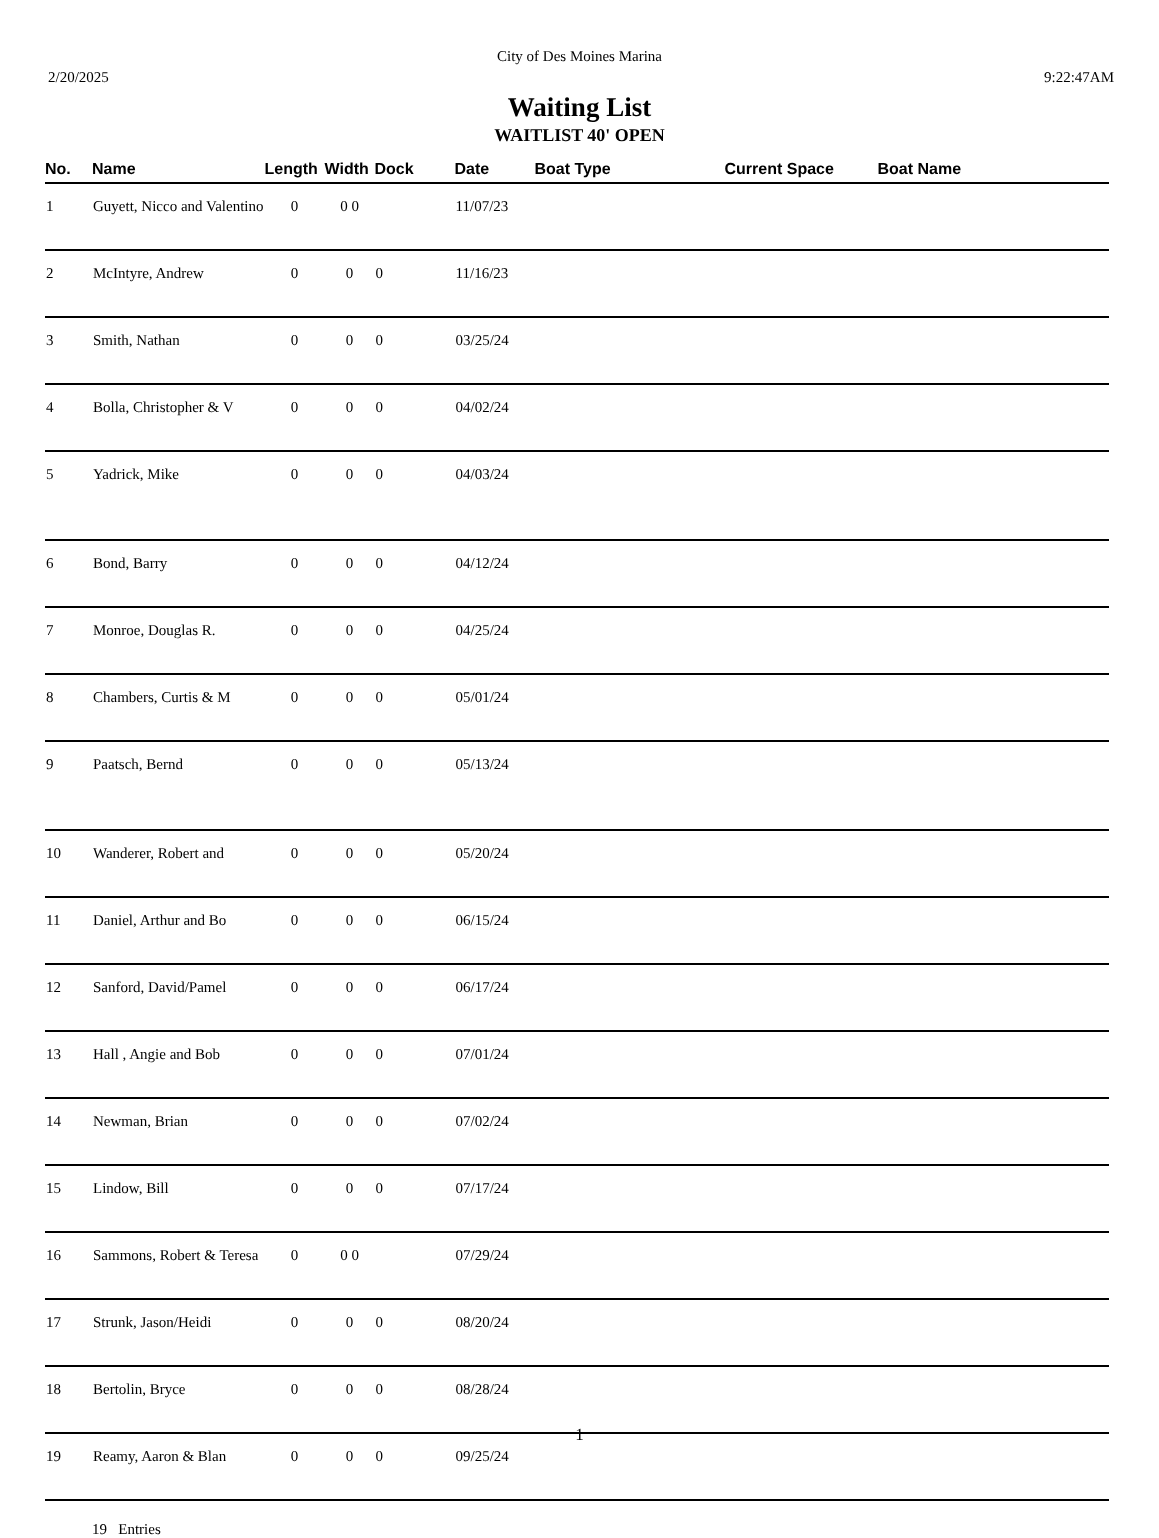City of Des Moines Marina
2/20/2025 9:22:47AM
Waiting List
WAITLIST 40' OPEN
| No. | Name | Length | Width | Dock | Date | Boat Type | Current Space | Boat Name |
| --- | --- | --- | --- | --- | --- | --- | --- | --- |
| 1 | Guyett, Nicco and Valentino | 0 | 0 0 | | 11/07/23 | | | |
| 2 | McIntyre, Andrew | 0 | 0 | 0 | 11/16/23 | | | |
| 3 | Smith, Nathan | 0 | 0 | 0 | 03/25/24 | | | |
| 4 | Bolla, Christopher & V | 0 | 0 | 0 | 04/02/24 | | | |
| 5 | Yadrick, Mike | 0 | 0 | 0 | 04/03/24 | | | |
| 6 | Bond, Barry | 0 | 0 | 0 | 04/12/24 | | | |
| 7 | Monroe, Douglas R. | 0 | 0 | 0 | 04/25/24 | | | |
| 8 | Chambers, Curtis & M | 0 | 0 | 0 | 05/01/24 | | | |
| 9 | Paatsch, Bernd | 0 | 0 | 0 | 05/13/24 | | | |
| 10 | Wanderer, Robert and | 0 | 0 | 0 | 05/20/24 | | | |
| 11 | Daniel, Arthur and Bo | 0 | 0 | 0 | 06/15/24 | | | |
| 12 | Sanford, David/Pamel | 0 | 0 | 0 | 06/17/24 | | | |
| 13 | Hall , Angie and Bob | 0 | 0 | 0 | 07/01/24 | | | |
| 14 | Newman, Brian | 0 | 0 | 0 | 07/02/24 | | | |
| 15 | Lindow, Bill | 0 | 0 | 0 | 07/17/24 | | | |
| 16 | Sammons, Robert & Teresa | 0 | 0 0 | | 07/29/24 | | | |
| 17 | Strunk, Jason/Heidi | 0 | 0 | 0 | 08/20/24 | | | |
| 18 | Bertolin, Bryce | 0 | 0 | 0 | 08/28/24 | | | |
| 19 | Reamy, Aaron & Blan | 0 | 0 | 0 | 09/25/24 | | | |
19 Entries
1